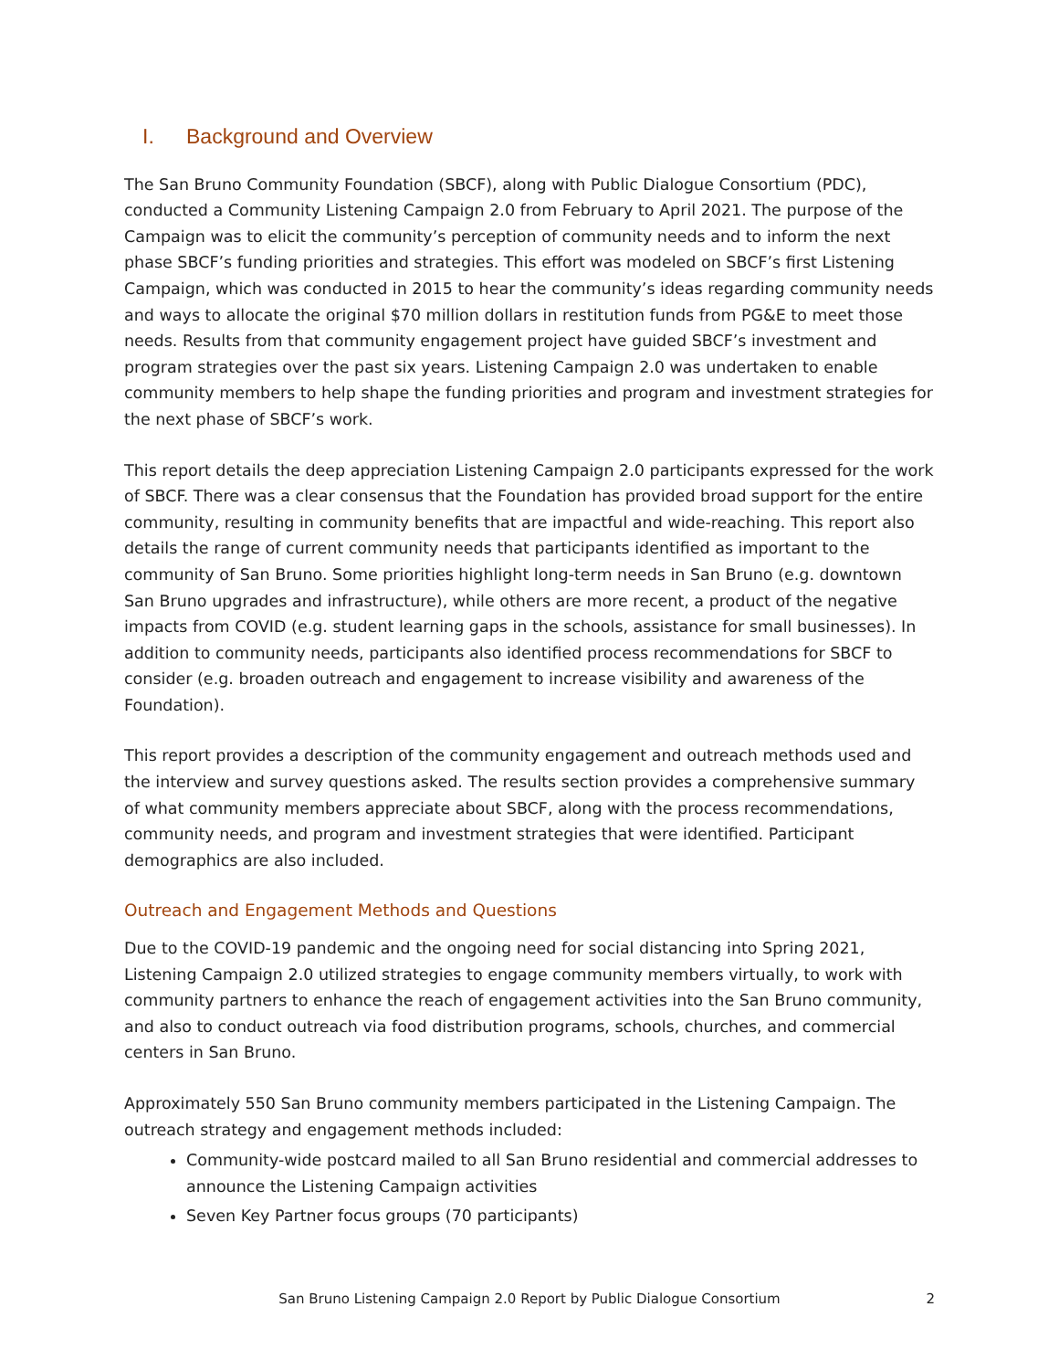I. Background and Overview
The San Bruno Community Foundation (SBCF), along with Public Dialogue Consortium (PDC), conducted a Community Listening Campaign 2.0 from February to April 2021. The purpose of the Campaign was to elicit the community’s perception of community needs and to inform the next phase SBCF’s funding priorities and strategies. This effort was modeled on SBCF’s first Listening Campaign, which was conducted in 2015 to hear the community’s ideas regarding community needs and ways to allocate the original $70 million dollars in restitution funds from PG&E to meet those needs. Results from that community engagement project have guided SBCF’s investment and program strategies over the past six years. Listening Campaign 2.0 was undertaken to enable community members to help shape the funding priorities and program and investment strategies for the next phase of SBCF’s work.
This report details the deep appreciation Listening Campaign 2.0 participants expressed for the work of SBCF. There was a clear consensus that the Foundation has provided broad support for the entire community, resulting in community benefits that are impactful and wide-reaching. This report also details the range of current community needs that participants identified as important to the community of San Bruno. Some priorities highlight long-term needs in San Bruno (e.g. downtown San Bruno upgrades and infrastructure), while others are more recent, a product of the negative impacts from COVID (e.g. student learning gaps in the schools, assistance for small businesses). In addition to community needs, participants also identified process recommendations for SBCF to consider (e.g. broaden outreach and engagement to increase visibility and awareness of the Foundation).
This report provides a description of the community engagement and outreach methods used and the interview and survey questions asked. The results section provides a comprehensive summary of what community members appreciate about SBCF, along with the process recommendations, community needs, and program and investment strategies that were identified. Participant demographics are also included.
Outreach and Engagement Methods and Questions
Due to the COVID-19 pandemic and the ongoing need for social distancing into Spring 2021, Listening Campaign 2.0 utilized strategies to engage community members virtually, to work with community partners to enhance the reach of engagement activities into the San Bruno community, and also to conduct outreach via food distribution programs, schools, churches, and commercial centers in San Bruno.
Approximately 550 San Bruno community members participated in the Listening Campaign. The outreach strategy and engagement methods included:
Community-wide postcard mailed to all San Bruno residential and commercial addresses to announce the Listening Campaign activities
Seven Key Partner focus groups (70 participants)
San Bruno Listening Campaign 2.0 Report by Public Dialogue Consortium 2